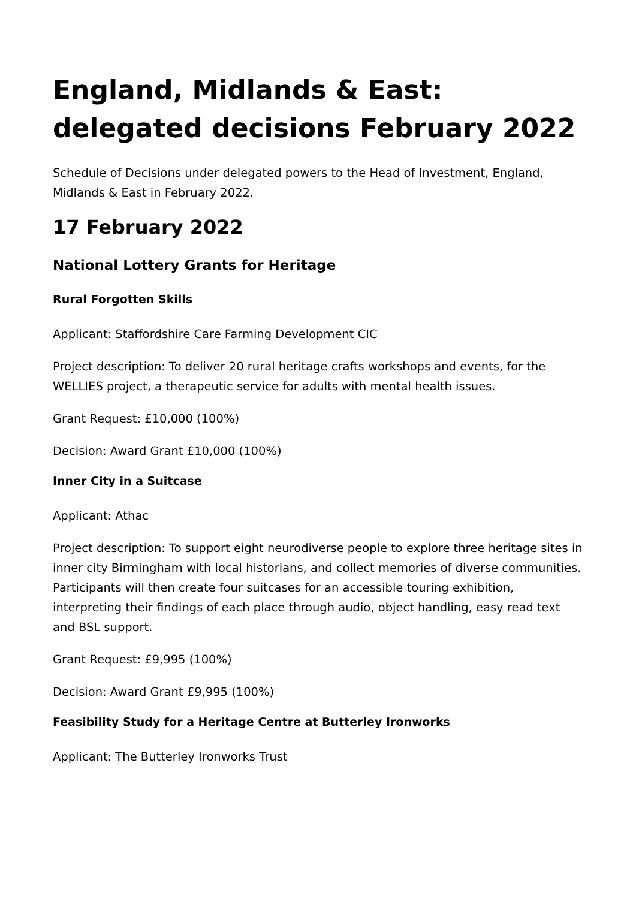England, Midlands & East: delegated decisions February 2022
Schedule of Decisions under delegated powers to the Head of Investment, England, Midlands & East in February 2022.
17 February 2022
National Lottery Grants for Heritage
Rural Forgotten Skills
Applicant: Staffordshire Care Farming Development CIC
Project description: To deliver 20 rural heritage crafts workshops and events, for the WELLIES project, a therapeutic service for adults with mental health issues.
Grant Request: £10,000 (100%)
Decision: Award Grant £10,000 (100%)
Inner City in a Suitcase
Applicant: Athac
Project description: To support eight neurodiverse people to explore three heritage sites in inner city Birmingham with local historians, and collect memories of diverse communities. Participants will then create four suitcases for an accessible touring exhibition, interpreting their findings of each place through audio, object handling, easy read text and BSL support.
Grant Request: £9,995 (100%)
Decision: Award Grant £9,995 (100%)
Feasibility Study for a Heritage Centre at Butterley Ironworks
Applicant: The Butterley Ironworks Trust